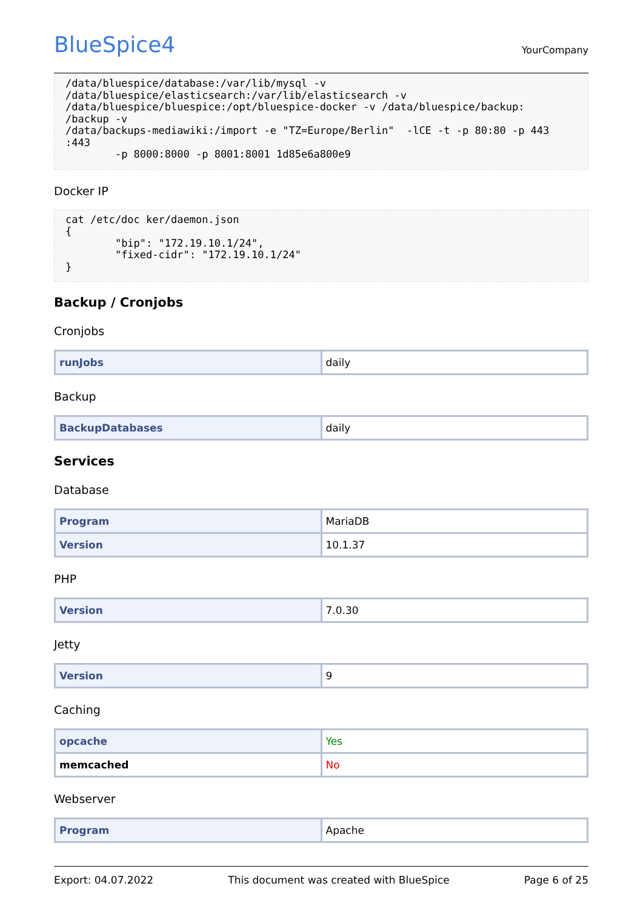BlueSpice4
YourCompany
/data/bluespice/database:/var/lib/mysql -v
/data/bluespice/elasticsearch:/var/lib/elasticsearch -v
/data/bluespice/bluespice:/opt/bluespice-docker -v /data/bluespice/backup:
/backup -v
/data/backups-mediawiki:/import -e "TZ=Europe/Berlin"  -lCE -t -p 80:80 -p 443
:443
        -p 8000:8000 -p 8001:8001 1d85e6a800e9
Docker IP
cat /etc/doc ker/daemon.json
{
        "bip": "172.19.10.1/24",
        "fixed-cidr": "172.19.10.1/24"
}
Backup / Cronjobs
Cronjobs
| runJobs | daily |
Backup
| BackupDatabases | daily |
Services
Database
| Program | MariaDB |
| Version | 10.1.37 |
PHP
| Version | 7.0.30 |
Jetty
| Version | 9 |
Caching
| opcache | Yes |
| memcached | No |
Webserver
| Program | Apache |
Export: 04.07.2022 This document was created with BlueSpice Page 6 of 25